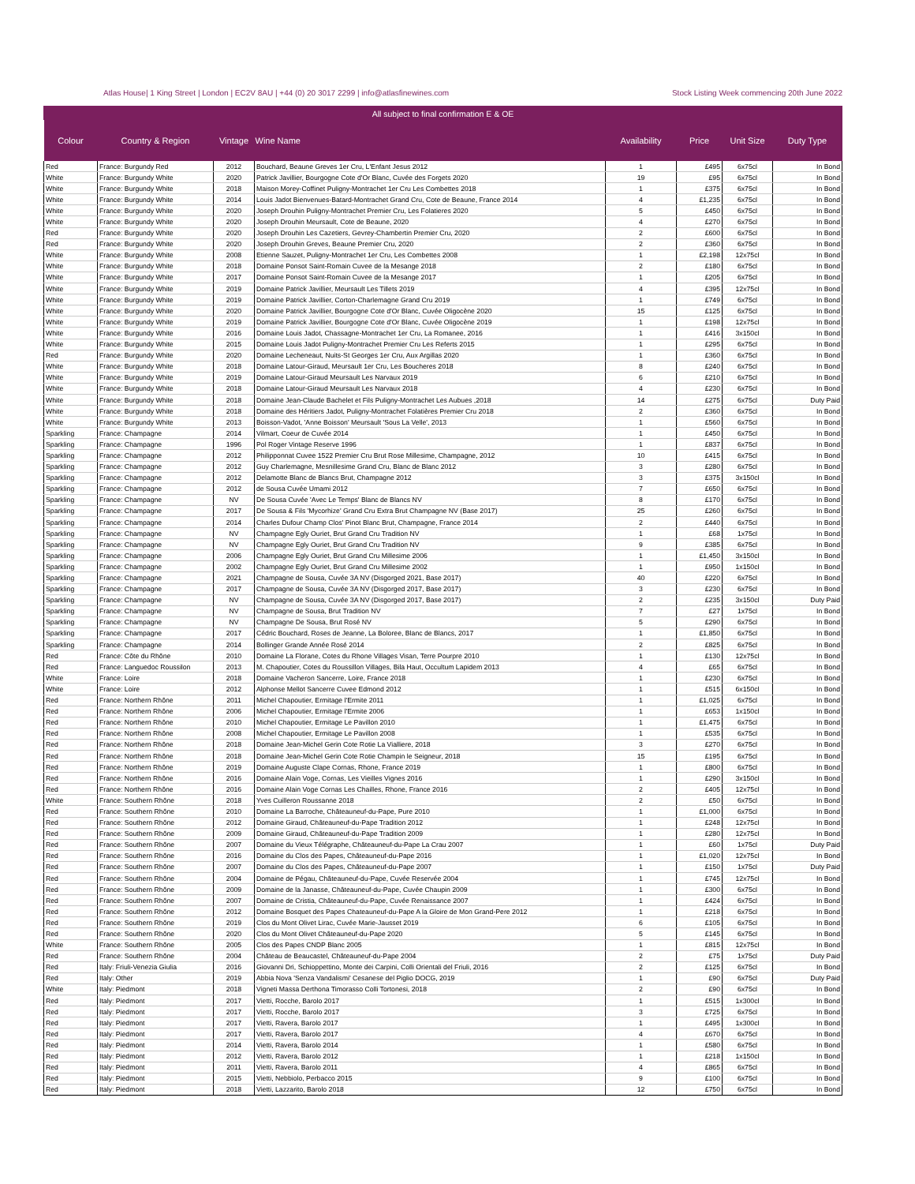Atlas House| 1 King Street | London | EC2V 8AU | +44 (0) 20 3017 2299 | info@atlasfinewines.com Stock Listing Week commencing 20th June 2022
All subject to final confirmation E & OE
| Colour | Country & Region | Vintage | Wine Name | Availability | Price | Unit Size | Duty Type |
| --- | --- | --- | --- | --- | --- | --- | --- |
| Red | France: Burgundy Red | 2012 | Bouchard, Beaune Greves 1er Cru, L'Enfant Jesus 2012 | 1 | £495 | 6x75cl | In Bond |
| White | France: Burgundy White | 2020 | Patrick Javillier, Bourgogne Cote d'Or Blanc, Cuvée des Forgets 2020 | 19 | £95 | 6x75cl | In Bond |
| White | France: Burgundy White | 2018 | Maison Morey-Coffinet Puligny-Montrachet 1er Cru Les Combettes 2018 | 1 | £375 | 6x75cl | In Bond |
| White | France: Burgundy White | 2014 | Louis Jadot Bienvenues-Batard-Montrachet Grand Cru, Cote de Beaune, France 2014 | 4 | £1,235 | 6x75cl | In Bond |
| White | France: Burgundy White | 2020 | Joseph Drouhin Puligny-Montrachet Premier Cru, Les Folatieres 2020 | 5 | £450 | 6x75cl | In Bond |
| White | France: Burgundy White | 2020 | Joseph Drouhin Meursault, Cote de Beaune, 2020 | 4 | £270 | 6x75cl | In Bond |
| Red | France: Burgundy White | 2020 | Joseph Drouhin Les Cazetiers, Gevrey-Chambertin Premier Cru, 2020 | 2 | £600 | 6x75cl | In Bond |
| Red | France: Burgundy White | 2020 | Joseph Drouhin Greves, Beaune Premier Cru, 2020 | 2 | £360 | 6x75cl | In Bond |
| White | France: Burgundy White | 2008 | Etienne Sauzet, Puligny-Montrachet 1er Cru, Les Combettes 2008 | 1 | £2,198 | 12x75cl | In Bond |
| White | France: Burgundy White | 2018 | Domaine Ponsot Saint-Romain Cuvee de la Mesange 2018 | 2 | £180 | 6x75cl | In Bond |
| White | France: Burgundy White | 2017 | Domaine Ponsot Saint-Romain Cuvee de la Mesange 2017 | 1 | £205 | 6x75cl | In Bond |
| White | France: Burgundy White | 2019 | Domaine Patrick Javillier, Meursault Les Tillets 2019 | 4 | £395 | 12x75cl | In Bond |
| White | France: Burgundy White | 2019 | Domaine Patrick Javillier, Corton-Charlemagne Grand Cru 2019 | 1 | £749 | 6x75cl | In Bond |
| White | France: Burgundy White | 2020 | Domaine Patrick Javillier, Bourgogne Cote d'Or Blanc, Cuvée Oligocène 2020 | 15 | £125 | 6x75cl | In Bond |
| White | France: Burgundy White | 2019 | Domaine Patrick Javillier, Bourgogne Cote d'Or Blanc, Cuvée Oligocène 2019 | 1 | £198 | 12x75cl | In Bond |
| White | France: Burgundy White | 2016 | Domaine Louis Jadot, Chassagne-Montrachet 1er Cru, La Romanee, 2016 | 1 | £416 | 3x150cl | In Bond |
| White | France: Burgundy White | 2015 | Domaine Louis Jadot Puligny-Montrachet Premier Cru Les Referts 2015 | 1 | £295 | 6x75cl | In Bond |
| Red | France: Burgundy White | 2020 | Domaine Lecheneaut, Nuits-St Georges 1er Cru, Aux Argillas 2020 | 1 | £360 | 6x75cl | In Bond |
| White | France: Burgundy White | 2018 | Domaine Latour-Giraud, Meursault 1er Cru, Les Boucheres 2018 | 8 | £240 | 6x75cl | In Bond |
| White | France: Burgundy White | 2019 | Domaine Latour-Giraud Meursault Les Narvaux 2019 | 6 | £210 | 6x75cl | In Bond |
| White | France: Burgundy White | 2018 | Domaine Latour-Giraud Meursault Les Narvaux 2018 | 4 | £230 | 6x75cl | In Bond |
| White | France: Burgundy White | 2018 | Domaine Jean-Claude Bachelet et Fils Puligny-Montrachet Les Aubues ,2018 | 14 | £275 | 6x75cl | Duty Paid |
| White | France: Burgundy White | 2018 | Domaine des Héritiers Jadot, Puligny-Montrachet Folatières Premier Cru 2018 | 2 | £360 | 6x75cl | In Bond |
| White | France: Burgundy White | 2013 | Boisson-Vadot, 'Anne Boisson' Meursault 'Sous La Velle', 2013 | 1 | £560 | 6x75cl | In Bond |
| Sparkling | France: Champagne | 2014 | Vilmart, Coeur de Cuvée 2014 | 1 | £450 | 6x75cl | In Bond |
| Sparkling | France: Champagne | 1996 | Pol Roger Vintage Reserve 1996 | 1 | £837 | 6x75cl | In Bond |
| Sparkling | France: Champagne | 2012 | Philipponnat Cuvee 1522 Premier Cru Brut Rose Millesime, Champagne, 2012 | 10 | £415 | 6x75cl | In Bond |
| Sparkling | France: Champagne | 2012 | Guy Charlemagne, Mesnillesime Grand Cru, Blanc de Blanc 2012 | 3 | £280 | 6x75cl | In Bond |
| Sparkling | France: Champagne | 2012 | Delamotte Blanc de Blancs Brut, Champagne 2012 | 3 | £375 | 3x150cl | In Bond |
| Sparkling | France: Champagne | 2012 | de Sousa Cuvée Umami 2012 | 7 | £650 | 6x75cl | In Bond |
| Sparkling | France: Champagne | NV | De Sousa Cuvée 'Avec Le Temps' Blanc de Blancs NV | 8 | £170 | 6x75cl | In Bond |
| Sparkling | France: Champagne | 2017 | De Sousa & Fils 'Mycorhize' Grand Cru Extra Brut Champagne NV (Base 2017) | 25 | £260 | 6x75cl | In Bond |
| Sparkling | France: Champagne | 2014 | Charles Dufour Champ Clos' Pinot Blanc Brut, Champagne, France 2014 | 2 | £440 | 6x75cl | In Bond |
| Sparkling | France: Champagne | NV | Champagne Egly Ouriet, Brut Grand Cru Tradition NV | 1 | £68 | 1x75cl | In Bond |
| Sparkling | France: Champagne | NV | Champagne Egly Ouriet, Brut Grand Cru Tradition NV | 9 | £385 | 6x75cl | In Bond |
| Sparkling | France: Champagne | 2006 | Champagne Egly Ouriet, Brut Grand Cru Millesime 2006 | 1 | £1,450 | 3x150cl | In Bond |
| Sparkling | France: Champagne | 2002 | Champagne Egly Ouriet, Brut Grand Cru Millesime 2002 | 1 | £950 | 1x150cl | In Bond |
| Sparkling | France: Champagne | 2021 | Champagne de Sousa, Cuvée 3A NV (Disgorged 2021, Base 2017) | 40 | £220 | 6x75cl | In Bond |
| Sparkling | France: Champagne | 2017 | Champagne de Sousa, Cuvée 3A NV (Disgorged 2017, Base 2017) | 3 | £230 | 6x75cl | In Bond |
| Sparkling | France: Champagne | NV | Champagne de Sousa, Cuvée 3A NV (Disgorged 2017, Base 2017) | 2 | £235 | 3x150cl | Duty Paid |
| Sparkling | France: Champagne | NV | Champagne de Sousa, Brut Tradition NV | 7 | £27 | 1x75cl | In Bond |
| Sparkling | France: Champagne | NV | Champagne De Sousa, Brut Rosé NV | 5 | £290 | 6x75cl | In Bond |
| Sparkling | France: Champagne | 2017 | Cédric Bouchard, Roses de Jeanne, La Boloree, Blanc de Blancs, 2017 | 1 | £1,850 | 6x75cl | In Bond |
| Sparkling | France: Champagne | 2014 | Bollinger Grande Année Rosé 2014 | 2 | £825 | 6x75cl | In Bond |
| Red | France: Côte du Rhône | 2010 | Domaine La Florane, Cotes du Rhone Villages Visan, Terre Pourpre 2010 | 1 | £130 | 12x75cl | In Bond |
| Red | France: Languedoc Roussilon | 2013 | M. Chapoutier, Cotes du Roussillon Villages, Bila Haut, Occultum Lapidem 2013 | 4 | £65 | 6x75cl | In Bond |
| White | France: Loire | 2018 | Domaine Vacheron Sancerre, Loire, France 2018 | 1 | £230 | 6x75cl | In Bond |
| White | France: Loire | 2012 | Alphonse Mellot Sancerre Cuvee Edmond 2012 | 1 | £515 | 6x150cl | In Bond |
| Red | France: Northern Rhône | 2011 | Michel Chapoutier, Ermitage l'Ermite 2011 | 1 | £1,025 | 6x75cl | In Bond |
| Red | France: Northern Rhône | 2006 | Michel Chapoutier, Ermitage l'Ermite 2006 | 1 | £653 | 1x150cl | In Bond |
| Red | France: Northern Rhône | 2010 | Michel Chapoutier, Ermitage Le Pavillon 2010 | 1 | £1,475 | 6x75cl | In Bond |
| Red | France: Northern Rhône | 2008 | Michel Chapoutier, Ermitage Le Pavillon 2008 | 1 | £535 | 6x75cl | In Bond |
| Red | France: Northern Rhône | 2018 | Domaine Jean-Michel Gerin Cote Rotie La Vialliere, 2018 | 3 | £270 | 6x75cl | In Bond |
| Red | France: Northern Rhône | 2018 | Domaine Jean-Michel Gerin Cote Rotie Champin le Seigneur, 2018 | 15 | £195 | 6x75cl | In Bond |
| Red | France: Northern Rhône | 2019 | Domaine Auguste Clape Cornas, Rhone, France 2019 | 1 | £800 | 6x75cl | In Bond |
| Red | France: Northern Rhône | 2016 | Domaine Alain Voge, Cornas, Les Vieilles Vignes 2016 | 1 | £290 | 3x150cl | In Bond |
| Red | France: Northern Rhône | 2016 | Domaine Alain Voge Cornas Les Chailles, Rhone, France 2016 | 2 | £405 | 12x75cl | In Bond |
| White | France: Southern Rhône | 2018 | Yves Cuilleron Roussanne 2018 | 2 | £50 | 6x75cl | In Bond |
| Red | France: Southern Rhône | 2010 | Domaine La Barroche, Châteauneuf-du-Pape, Pure 2010 | 1 | £1,000 | 6x75cl | In Bond |
| Red | France: Southern Rhône | 2012 | Domaine Giraud, Châteauneuf-du-Pape Tradition 2012 | 1 | £248 | 12x75cl | In Bond |
| Red | France: Southern Rhône | 2009 | Domaine Giraud, Châteauneuf-du-Pape Tradition 2009 | 1 | £280 | 12x75cl | In Bond |
| Red | France: Southern Rhône | 2007 | Domaine du Vieux Télégraphe, Châteauneuf-du-Pape La Crau 2007 | 1 | £60 | 1x75cl | Duty Paid |
| Red | France: Southern Rhône | 2016 | Domaine du Clos des Papes, Châteauneuf-du-Pape 2016 | 1 | £1,020 | 12x75cl | In Bond |
| Red | France: Southern Rhône | 2007 | Domaine du Clos des Papes, Châteauneuf-du-Pape 2007 | 1 | £150 | 1x75cl | Duty Paid |
| Red | France: Southern Rhône | 2004 | Domaine de Pégau, Châteauneuf-du-Pape, Cuvée Reservée 2004 | 1 | £745 | 12x75cl | In Bond |
| Red | France: Southern Rhône | 2009 | Domaine de la Janasse, Châteauneuf-du-Pape, Cuvée Chaupin 2009 | 1 | £300 | 6x75cl | In Bond |
| Red | France: Southern Rhône | 2007 | Domaine de Cristia, Châteauneuf-du-Pape, Cuvée Renaissance 2007 | 1 | £424 | 6x75cl | In Bond |
| Red | France: Southern Rhône | 2012 | Domaine Bosquet des Papes Chateauneuf-du-Pape A la Gloire de Mon Grand-Pere 2012 | 1 | £218 | 6x75cl | In Bond |
| Red | France: Southern Rhône | 2019 | Clos du Mont Olivet Lirac, Cuvée Marie-Jausset 2019 | 6 | £105 | 6x75cl | In Bond |
| Red | France: Southern Rhône | 2020 | Clos du Mont Olivet Châteauneuf-du-Pape 2020 | 5 | £145 | 6x75cl | In Bond |
| White | France: Southern Rhône | 2005 | Clos des Papes CNDP Blanc 2005 | 1 | £815 | 12x75cl | In Bond |
| Red | France: Southern Rhône | 2004 | Château de Beaucastel, Châteauneuf-du-Pape 2004 | 2 | £75 | 1x75cl | Duty Paid |
| Red | Italy: Friuli-Venezia Giulia | 2016 | Giovanni Dri, Schioppettino, Monte dei Carpini, Colli Orientali del Friuli, 2016 | 2 | £125 | 6x75cl | In Bond |
| Red | Italy: Other | 2019 | Abbia Nova 'Senza Vandalismi' Cesanese del Piglio DOCG, 2019 | 1 | £90 | 6x75cl | Duty Paid |
| White | Italy: Piedmont | 2018 | Vigneti Massa Derthona Timorasso Colli Tortonesi, 2018 | 2 | £90 | 6x75cl | In Bond |
| Red | Italy: Piedmont | 2017 | Vietti, Rocche, Barolo 2017 | 1 | £515 | 1x300cl | In Bond |
| Red | Italy: Piedmont | 2017 | Vietti, Rocche, Barolo 2017 | 3 | £725 | 6x75cl | In Bond |
| Red | Italy: Piedmont | 2017 | Vietti, Ravera, Barolo 2017 | 1 | £495 | 1x300cl | In Bond |
| Red | Italy: Piedmont | 2017 | Vietti, Ravera, Barolo 2017 | 4 | £670 | 6x75cl | In Bond |
| Red | Italy: Piedmont | 2014 | Vietti, Ravera, Barolo 2014 | 1 | £580 | 6x75cl | In Bond |
| Red | Italy: Piedmont | 2012 | Vietti, Ravera, Barolo 2012 | 1 | £218 | 1x150cl | In Bond |
| Red | Italy: Piedmont | 2011 | Vietti, Ravera, Barolo 2011 | 4 | £865 | 6x75cl | In Bond |
| Red | Italy: Piedmont | 2015 | Vietti, Nebbiolo, Perbacco 2015 | 9 | £100 | 6x75cl | In Bond |
| Red | Italy: Piedmont | 2018 | Vietti, Lazzarito, Barolo 2018 | 12 | £750 | 6x75cl | In Bond |